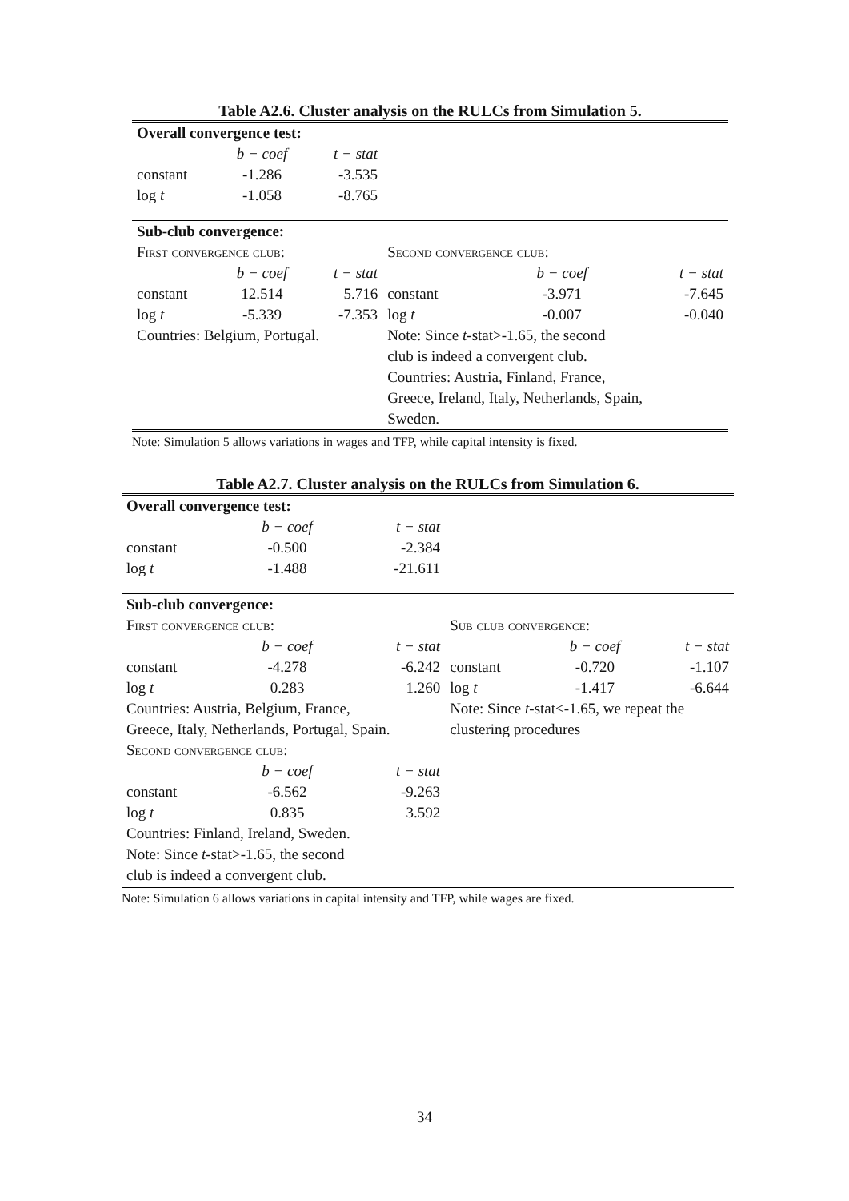Table A2.6. Cluster analysis on the RULCs from Simulation 5.
| Overall convergence test: | | | | | |
| | b − coef | t − stat | | | |
| constant | -1.286 | -3.535 | | | |
| log t | -1.058 | -8.765 | | | |
| Sub-club convergence: | | | | | |
| First convergence club: | | | Second convergence club: | | |
| | b − coef | t − stat | | b − coef | t − stat |
| constant | 12.514 | 5.716 | constant | -3.971 | -7.645 |
| log t | -5.339 | -7.353 | log t | -0.007 | -0.040 |
| Countries: Belgium, Portugal. | | | Note: Since t -stat>-1.65, the second | | |
| | | | club is indeed a convergent club. | | |
| | | | Countries: Austria, Finland, France, | | |
| | | | Greece, Ireland, Italy, Netherlands, Spain, | | |
| | | | Sweden. | | |
Note: Simulation 5 allows variations in wages and TFP, while capital intensity is fixed.
Table A2.7. Cluster analysis on the RULCs from Simulation 6.
| Overall convergence test: | | | | | |
| | b − coef | t − stat | | | |
| constant | -0.500 | -2.384 | | | |
| log t | -1.488 | -21.611 | | | |
| Sub-club convergence: | | | | | |
| First convergence club: | | | Sub club convergence: | | |
| | b − coef | t − stat | | b − coef | t − stat |
| constant | -4.278 | -6.242 | constant | -0.720 | -1.107 |
| log t | 0.283 | 1.260 | log t | -1.417 | -6.644 |
| Countries: Austria, Belgium, France, | | | Note: Since t -stat<-1.65, we repeat the | | |
| Greece, Italy, Netherlands, Portugal, Spain. | | | clustering procedures | | |
| Second convergence club: | | | | | |
| | b − coef | t − stat | | | |
| constant | -6.562 | -9.263 | | | |
| log t | 0.835 | 3.592 | | | |
| Countries: Finland, Ireland, Sweden. | | | | | |
| Note: Since t -stat>-1.65, the second | | | | | |
| club is indeed a convergent club. | | | | | |
Note: Simulation 6 allows variations in capital intensity and TFP, while wages are fixed.
34